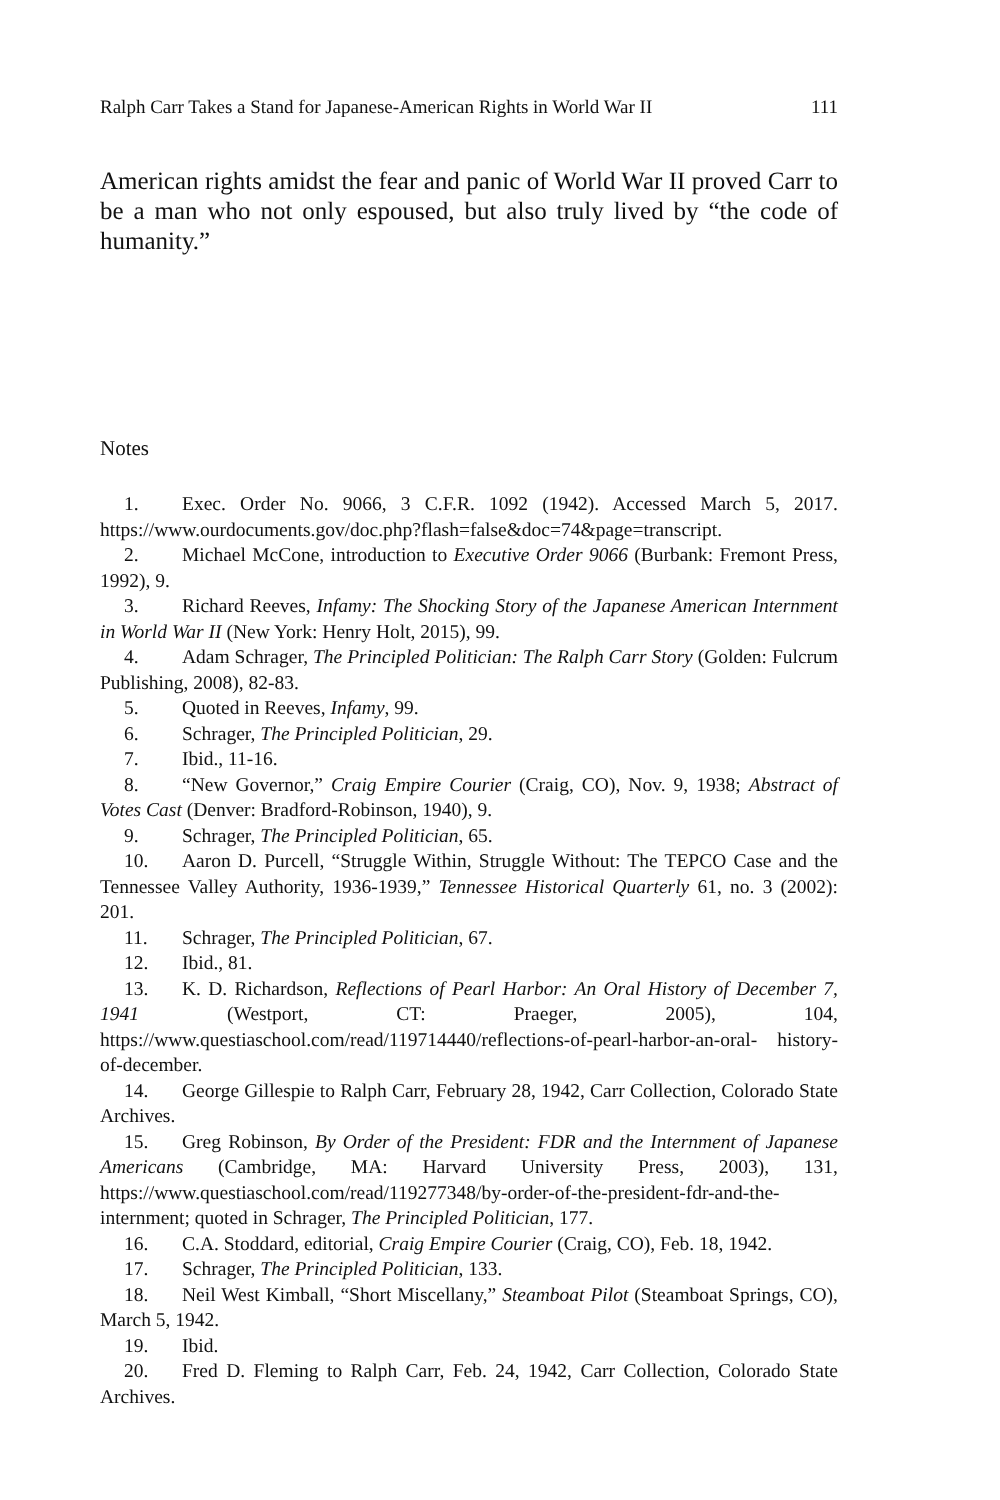Ralph Carr Takes a Stand for Japanese-American Rights in World War II 111
American rights amidst the fear and panic of World War II proved Carr to be a man who not only espoused, but also truly lived by “the code of humanity.”
Notes
1. Exec. Order No. 9066, 3 C.F.R. 1092 (1942). Accessed March 5, 2017. https://www.ourdocuments.gov/doc.php?flash=false&doc=74&page=transcript.
2. Michael McCone, introduction to Executive Order 9066 (Burbank: Fremont Press, 1992), 9.
3. Richard Reeves, Infamy: The Shocking Story of the Japanese American Internment in World War II (New York: Henry Holt, 2015), 99.
4. Adam Schrager, The Principled Politician: The Ralph Carr Story (Golden: Fulcrum Publishing, 2008), 82-83.
5. Quoted in Reeves, Infamy, 99.
6. Schrager, The Principled Politician, 29.
7. Ibid., 11-16.
8. “New Governor,” Craig Empire Courier (Craig, CO), Nov. 9, 1938; Abstract of Votes Cast (Denver: Bradford-Robinson, 1940), 9.
9. Schrager, The Principled Politician, 65.
10. Aaron D. Purcell, “Struggle Within, Struggle Without: The TEPCO Case and the Tennessee Valley Authority, 1936-1939,” Tennessee Historical Quarterly 61, no. 3 (2002): 201.
11. Schrager, The Principled Politician, 67.
12. Ibid., 81.
13. K. D. Richardson, Reflections of Pearl Harbor: An Oral History of December 7, 1941 (Westport, CT: Praeger, 2005), 104, https://www.questiaschool.com/read/119714440/reflections-of-pearl-harbor-an-oral- history-of-december.
14. George Gillespie to Ralph Carr, February 28, 1942, Carr Collection, Colorado State Archives.
15. Greg Robinson, By Order of the President: FDR and the Internment of Japanese Americans (Cambridge, MA: Harvard University Press, 2003), 131, https://www.questiaschool.com/read/119277348/by-order-of-the-president-fdr-and-the-internment; quoted in Schrager, The Principled Politician, 177.
16. C.A. Stoddard, editorial, Craig Empire Courier (Craig, CO), Feb. 18, 1942.
17. Schrager, The Principled Politician, 133.
18. Neil West Kimball, “Short Miscellany,” Steamboat Pilot (Steamboat Springs, CO), March 5, 1942.
19. Ibid.
20. Fred D. Fleming to Ralph Carr, Feb. 24, 1942, Carr Collection, Colorado State Archives.